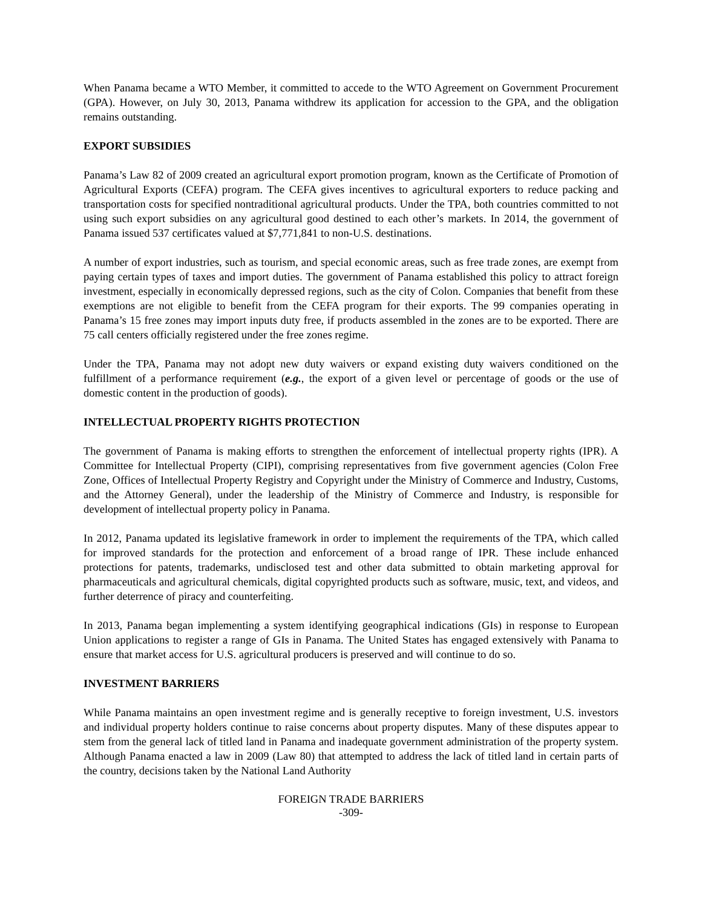When Panama became a WTO Member, it committed to accede to the WTO Agreement on Government Procurement (GPA). However, on July 30, 2013, Panama withdrew its application for accession to the GPA, and the obligation remains outstanding.
EXPORT SUBSIDIES
Panama’s Law 82 of 2009 created an agricultural export promotion program, known as the Certificate of Promotion of Agricultural Exports (CEFA) program. The CEFA gives incentives to agricultural exporters to reduce packing and transportation costs for specified nontraditional agricultural products. Under the TPA, both countries committed to not using such export subsidies on any agricultural good destined to each other’s markets. In 2014, the government of Panama issued 537 certificates valued at $7,771,841 to non-U.S. destinations.
A number of export industries, such as tourism, and special economic areas, such as free trade zones, are exempt from paying certain types of taxes and import duties. The government of Panama established this policy to attract foreign investment, especially in economically depressed regions, such as the city of Colon. Companies that benefit from these exemptions are not eligible to benefit from the CEFA program for their exports. The 99 companies operating in Panama’s 15 free zones may import inputs duty free, if products assembled in the zones are to be exported. There are 75 call centers officially registered under the free zones regime.
Under the TPA, Panama may not adopt new duty waivers or expand existing duty waivers conditioned on the fulfillment of a performance requirement (e.g., the export of a given level or percentage of goods or the use of domestic content in the production of goods).
INTELLECTUAL PROPERTY RIGHTS PROTECTION
The government of Panama is making efforts to strengthen the enforcement of intellectual property rights (IPR). A Committee for Intellectual Property (CIPI), comprising representatives from five government agencies (Colon Free Zone, Offices of Intellectual Property Registry and Copyright under the Ministry of Commerce and Industry, Customs, and the Attorney General), under the leadership of the Ministry of Commerce and Industry, is responsible for development of intellectual property policy in Panama.
In 2012, Panama updated its legislative framework in order to implement the requirements of the TPA, which called for improved standards for the protection and enforcement of a broad range of IPR. These include enhanced protections for patents, trademarks, undisclosed test and other data submitted to obtain marketing approval for pharmaceuticals and agricultural chemicals, digital copyrighted products such as software, music, text, and videos, and further deterrence of piracy and counterfeiting.
In 2013, Panama began implementing a system identifying geographical indications (GIs) in response to European Union applications to register a range of GIs in Panama. The United States has engaged extensively with Panama to ensure that market access for U.S. agricultural producers is preserved and will continue to do so.
INVESTMENT BARRIERS
While Panama maintains an open investment regime and is generally receptive to foreign investment, U.S. investors and individual property holders continue to raise concerns about property disputes. Many of these disputes appear to stem from the general lack of titled land in Panama and inadequate government administration of the property system. Although Panama enacted a law in 2009 (Law 80) that attempted to address the lack of titled land in certain parts of the country, decisions taken by the National Land Authority
FOREIGN TRADE BARRIERS
-309-